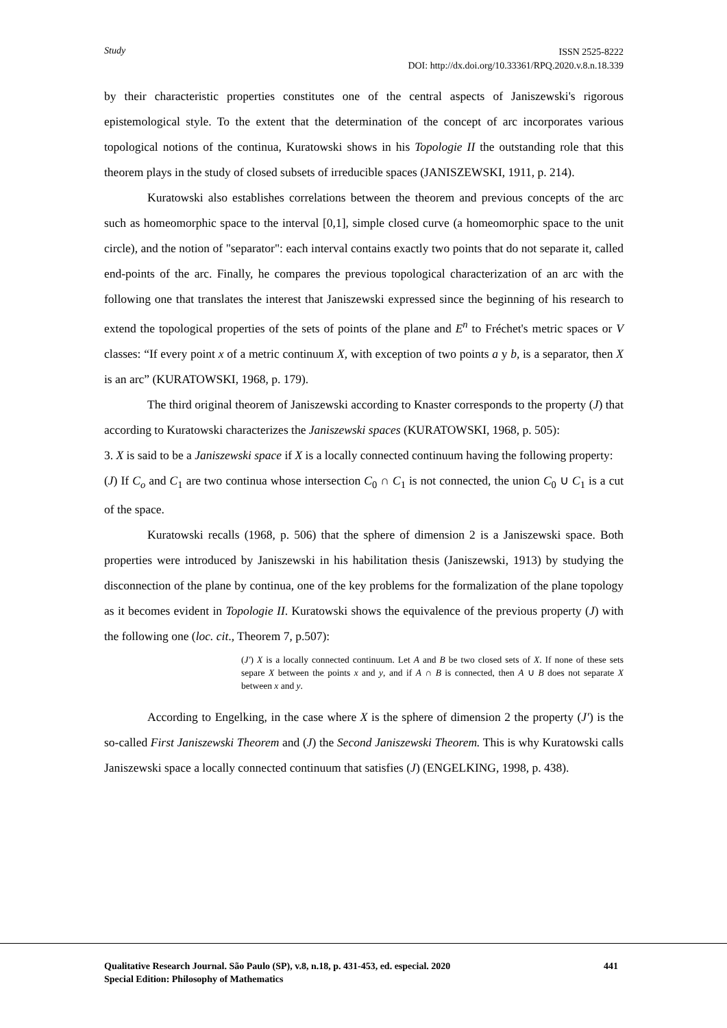Study ISSN 2525-8222
DOI: http://dx.doi.org/10.33361/RPQ.2020.v.8.n.18.339
by their characteristic properties constitutes one of the central aspects of Janiszewski's rigorous epistemological style. To the extent that the determination of the concept of arc incorporates various topological notions of the continua, Kuratowski shows in his Topologie II the outstanding role that this theorem plays in the study of closed subsets of irreducible spaces (JANISZEWSKI, 1911, p. 214).
Kuratowski also establishes correlations between the theorem and previous concepts of the arc such as homeomorphic space to the interval [0,1], simple closed curve (a homeomorphic space to the unit circle), and the notion of "separator": each interval contains exactly two points that do not separate it, called end-points of the arc. Finally, he compares the previous topological characterization of an arc with the following one that translates the interest that Janiszewski expressed since the beginning of his research to extend the topological properties of the sets of points of the plane and E<sup>n</sup> to Fréchet's metric spaces or V classes: “If every point x of a metric continuum X, with exception of two points a y b, is a separator, then X is an arc” (KURATOWSKI, 1968, p. 179).
The third original theorem of Janiszewski according to Knaster corresponds to the property (J) that according to Kuratowski characterizes the Janiszewski spaces (KURATOWSKI, 1968, p. 505):
3. X is said to be a Janiszewski space if X is a locally connected continuum having the following property:
(J) If C<sub>o</sub> and C<sub>1</sub> are two continua whose intersection C<sub>0</sub> ∩ C<sub>1</sub> is not connected, the union C<sub>0</sub> ∪ C<sub>1</sub> is a cut of the space.
Kuratowski recalls (1968, p. 506) that the sphere of dimension 2 is a Janiszewski space. Both properties were introduced by Janiszewski in his habilitation thesis (Janiszewski, 1913) by studying the disconnection of the plane by continua, one of the key problems for the formalization of the plane topology as it becomes evident in Topologie II. Kuratowski shows the equivalence of the previous property (J) with the following one (loc. cit., Theorem 7, p.507):
(J′) X is a locally connected continuum. Let A and B be two closed sets of X. If none of these sets separe X between the points x and y, and if A ∩ B is connected, then A ∪ B does not separate X between x and y.
According to Engelking, in the case where X is the sphere of dimension 2 the property (J′) is the so-called First Janiszewski Theorem and (J) the Second Janiszewski Theorem. This is why Kuratowski calls Janiszewski space a locally connected continuum that satisfies (J) (ENGELKING, 1998, p. 438).
441 Qualitative Research Journal. São Paulo (SP), v.8, n.18, p. 431-453, ed. especial. 2020
Special Edition: Philosophy of Mathematics